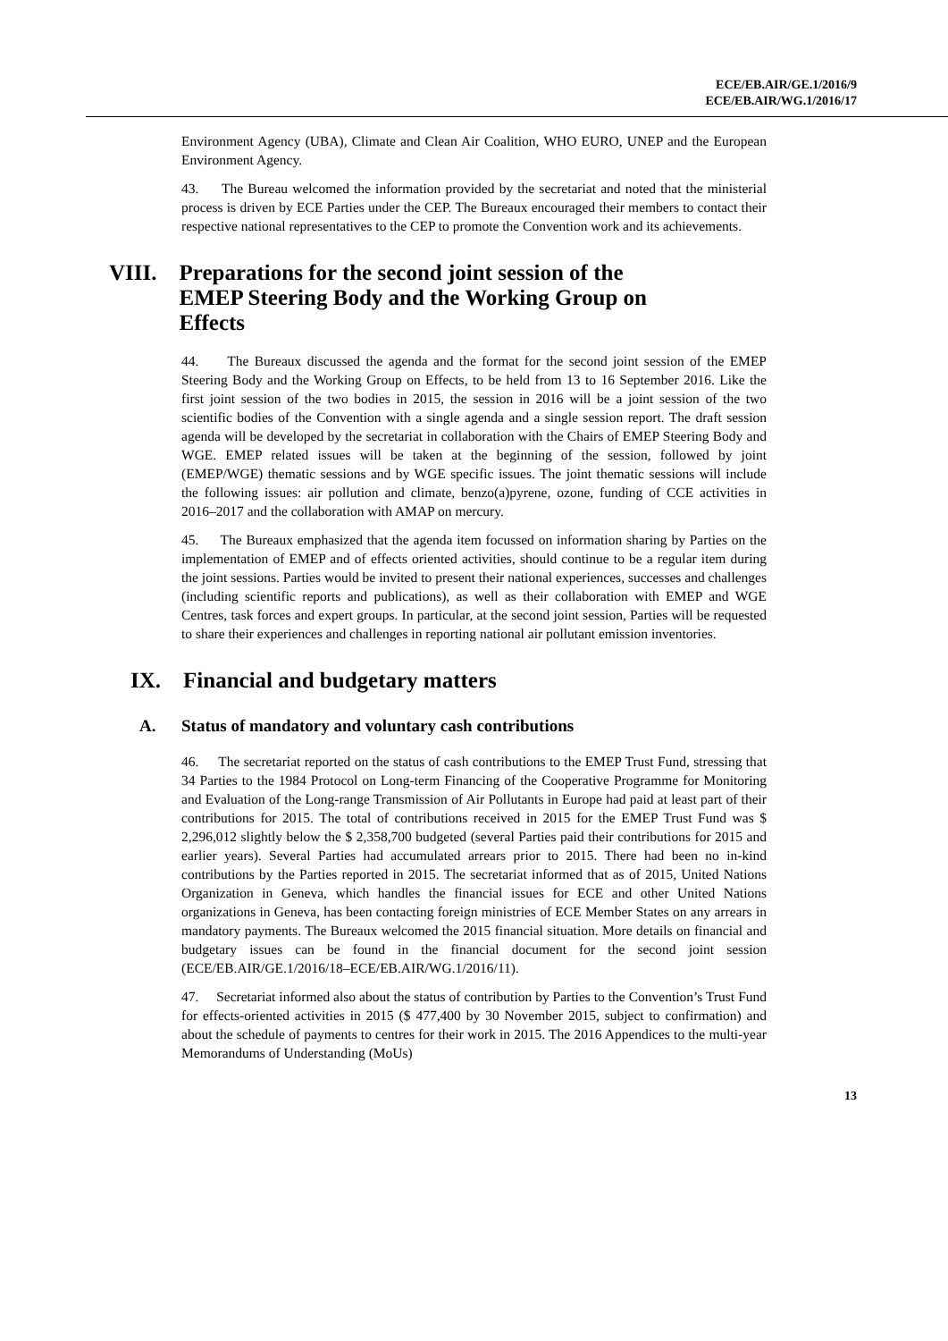ECE/EB.AIR/GE.1/2016/9
ECE/EB.AIR/WG.1/2016/17
Environment Agency (UBA), Climate and Clean Air Coalition, WHO EURO, UNEP and the European Environment Agency.
43. The Bureau welcomed the information provided by the secretariat and noted that the ministerial process is driven by ECE Parties under the CEP. The Bureaux encouraged their members to contact their respective national representatives to the CEP to promote the Convention work and its achievements.
VIII. Preparations for the second joint session of the EMEP Steering Body and the Working Group on Effects
44. The Bureaux discussed the agenda and the format for the second joint session of the EMEP Steering Body and the Working Group on Effects, to be held from 13 to 16 September 2016. Like the first joint session of the two bodies in 2015, the session in 2016 will be a joint session of the two scientific bodies of the Convention with a single agenda and a single session report. The draft session agenda will be developed by the secretariat in collaboration with the Chairs of EMEP Steering Body and WGE. EMEP related issues will be taken at the beginning of the session, followed by joint (EMEP/WGE) thematic sessions and by WGE specific issues. The joint thematic sessions will include the following issues: air pollution and climate, benzo(a)pyrene, ozone, funding of CCE activities in 2016–2017 and the collaboration with AMAP on mercury.
45. The Bureaux emphasized that the agenda item focussed on information sharing by Parties on the implementation of EMEP and of effects oriented activities, should continue to be a regular item during the joint sessions. Parties would be invited to present their national experiences, successes and challenges (including scientific reports and publications), as well as their collaboration with EMEP and WGE Centres, task forces and expert groups. In particular, at the second joint session, Parties will be requested to share their experiences and challenges in reporting national air pollutant emission inventories.
IX. Financial and budgetary matters
A. Status of mandatory and voluntary cash contributions
46. The secretariat reported on the status of cash contributions to the EMEP Trust Fund, stressing that 34 Parties to the 1984 Protocol on Long-term Financing of the Cooperative Programme for Monitoring and Evaluation of the Long-range Transmission of Air Pollutants in Europe had paid at least part of their contributions for 2015. The total of contributions received in 2015 for the EMEP Trust Fund was $ 2,296,012 slightly below the $ 2,358,700 budgeted (several Parties paid their contributions for 2015 and earlier years). Several Parties had accumulated arrears prior to 2015. There had been no in-kind contributions by the Parties reported in 2015. The secretariat informed that as of 2015, United Nations Organization in Geneva, which handles the financial issues for ECE and other United Nations organizations in Geneva, has been contacting foreign ministries of ECE Member States on any arrears in mandatory payments. The Bureaux welcomed the 2015 financial situation. More details on financial and budgetary issues can be found in the financial document for the second joint session (ECE/EB.AIR/GE.1/2016/18–ECE/EB.AIR/WG.1/2016/11).
47. Secretariat informed also about the status of contribution by Parties to the Convention’s Trust Fund for effects-oriented activities in 2015 ($ 477,400 by 30 November 2015, subject to confirmation) and about the schedule of payments to centres for their work in 2015. The 2016 Appendices to the multi-year Memorandums of Understanding (MoUs)
13